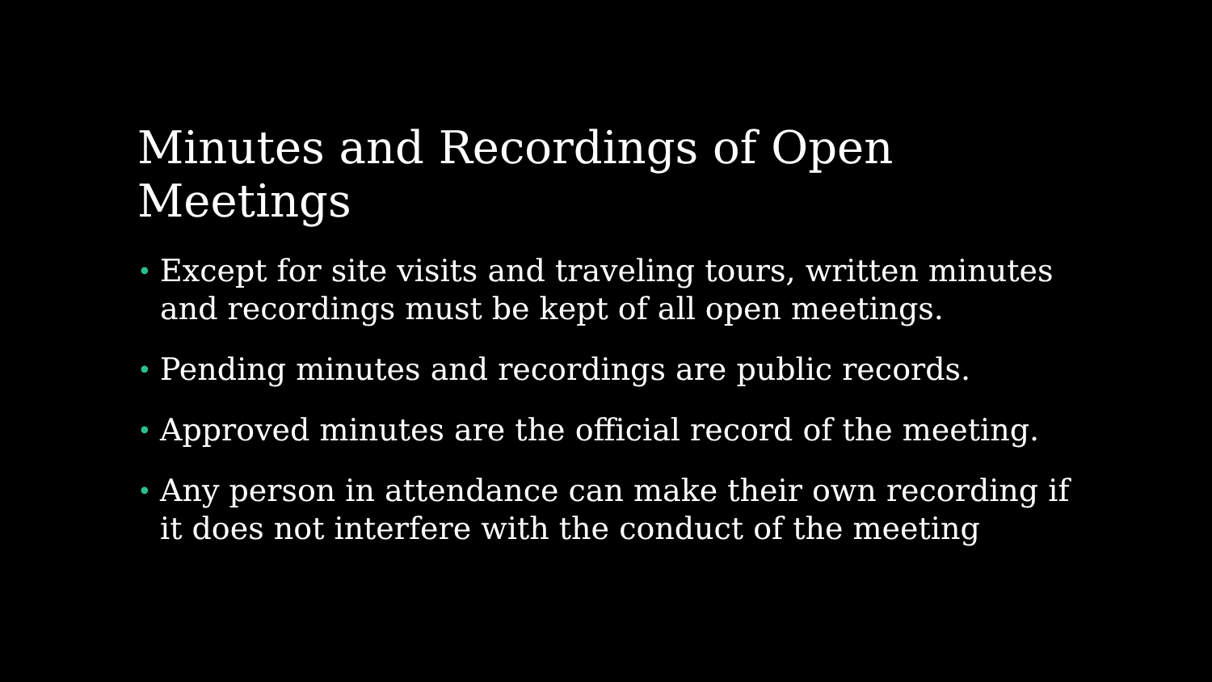Minutes and Recordings of Open Meetings
• Except for site visits and traveling tours, written minutes and recordings must be kept of all open meetings.
• Pending minutes and recordings are public records.
• Approved minutes are the official record of the meeting.
• Any person in attendance can make their own recording if it does not interfere with the conduct of the meeting